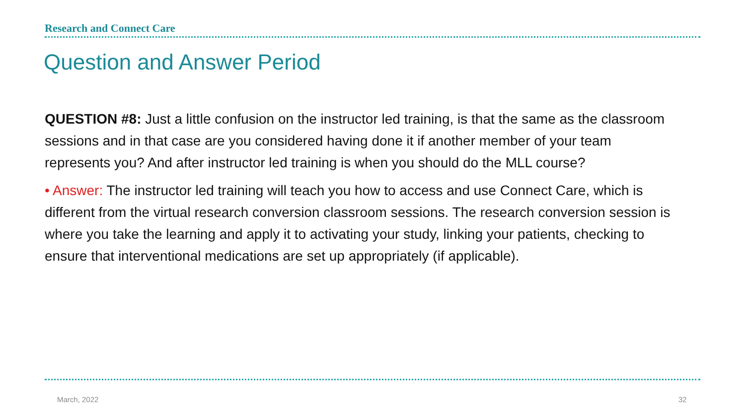Research and Connect Care
Question and Answer Period
QUESTION #8: Just a little confusion on the instructor led training, is that the same as the classroom sessions and in that case are you considered having done it if another member of your team represents you? And after instructor led training is when you should do the MLL course?
• Answer: The instructor led training will teach you how to access and use Connect Care, which is different from the virtual research conversion classroom sessions. The research conversion session is where you take the learning and apply it to activating your study, linking your patients, checking to ensure that interventional medications are set up appropriately (if applicable).
March, 2022 32